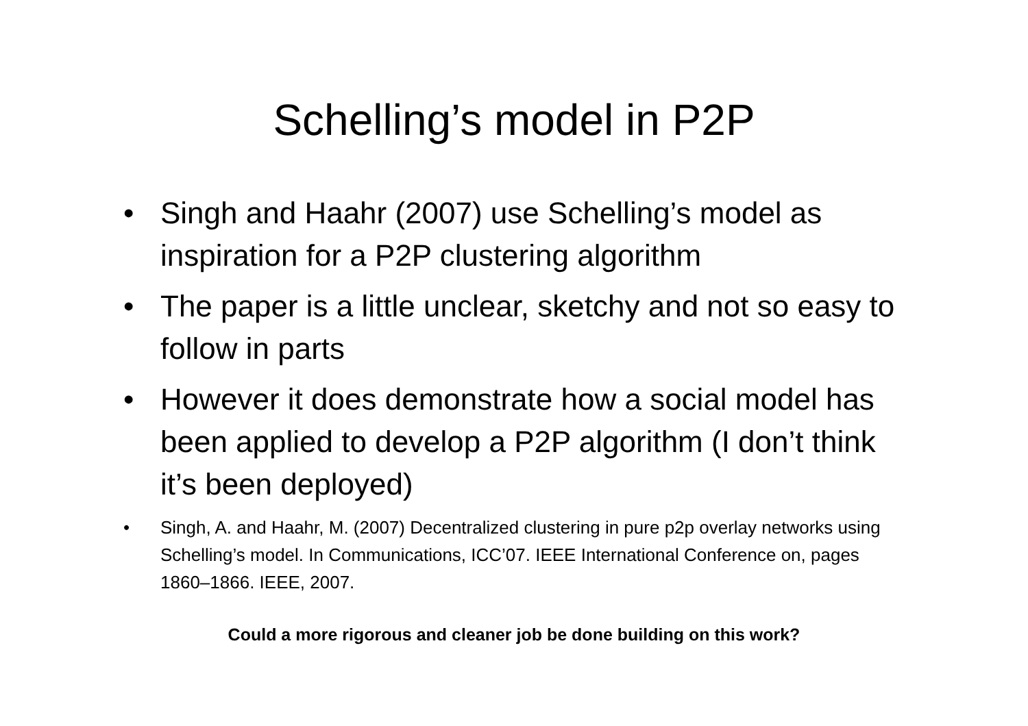Schelling’s model in P2P
• Singh and Haahr (2007) use Schelling’s model as inspiration for a P2P clustering algorithm
• The paper is a little unclear, sketchy and not so easy to follow in parts
• However it does demonstrate how a social model has been applied to develop a P2P algorithm (I don’t think it’s been deployed)
• Singh, A. and Haahr, M. (2007) Decentralized clustering in pure p2p overlay networks using Schelling’s model. In Communications, ICC’07. IEEE International Conference on, pages 1860–1866. IEEE, 2007.
Could a more rigorous and cleaner job be done building on this work?